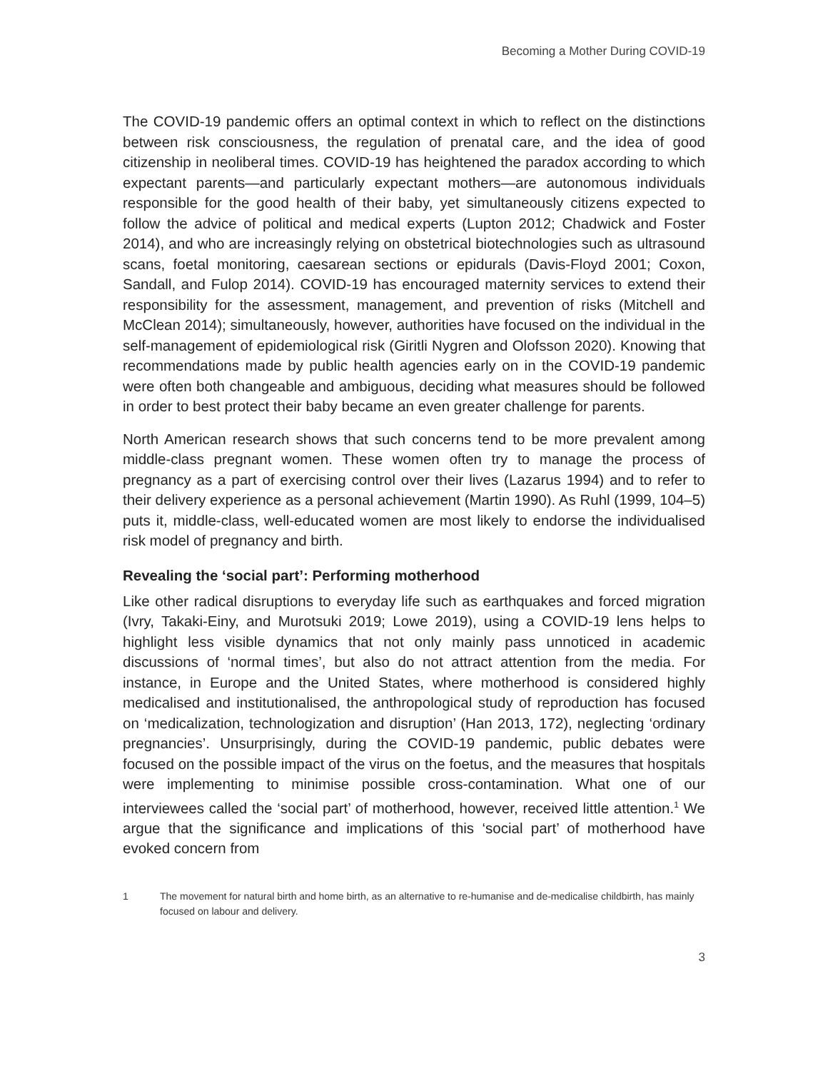Becoming a Mother During COVID-19
The COVID-19 pandemic offers an optimal context in which to reflect on the distinctions between risk consciousness, the regulation of prenatal care, and the idea of good citizenship in neoliberal times. COVID-19 has heightened the paradox according to which expectant parents—and particularly expectant mothers—are autonomous individuals responsible for the good health of their baby, yet simultaneously citizens expected to follow the advice of political and medical experts (Lupton 2012; Chadwick and Foster 2014), and who are increasingly relying on obstetrical biotechnologies such as ultrasound scans, foetal monitoring, caesarean sections or epidurals (Davis-Floyd 2001; Coxon, Sandall, and Fulop 2014). COVID-19 has encouraged maternity services to extend their responsibility for the assessment, management, and prevention of risks (Mitchell and McClean 2014); simultaneously, however, authorities have focused on the individual in the self-management of epidemiological risk (Giritli Nygren and Olofsson 2020). Knowing that recommendations made by public health agencies early on in the COVID-19 pandemic were often both changeable and ambiguous, deciding what measures should be followed in order to best protect their baby became an even greater challenge for parents.
North American research shows that such concerns tend to be more prevalent among middle-class pregnant women. These women often try to manage the process of pregnancy as a part of exercising control over their lives (Lazarus 1994) and to refer to their delivery experience as a personal achievement (Martin 1990). As Ruhl (1999, 104–5) puts it, middle-class, well-educated women are most likely to endorse the individualised risk model of pregnancy and birth.
Revealing the ‘social part’: Performing motherhood
Like other radical disruptions to everyday life such as earthquakes and forced migration (Ivry, Takaki-Einy, and Murotsuki 2019; Lowe 2019), using a COVID-19 lens helps to highlight less visible dynamics that not only mainly pass unnoticed in academic discussions of ‘normal times’, but also do not attract attention from the media. For instance, in Europe and the United States, where motherhood is considered highly medicalised and institutionalised, the anthropological study of reproduction has focused on ‘medicalization, technologization and disruption’ (Han 2013, 172), neglecting ‘ordinary pregnancies’. Unsurprisingly, during the COVID-19 pandemic, public debates were focused on the possible impact of the virus on the foetus, and the measures that hospitals were implementing to minimise possible cross-contamination. What one of our interviewees called the ‘social part’ of motherhood, however, received little attention.<sup>1</sup> We argue that the significance and implications of this ‘social part’ of motherhood have evoked concern from
1 The movement for natural birth and home birth, as an alternative to re-humanise and de-medicalise childbirth, has mainly focused on labour and delivery.
3